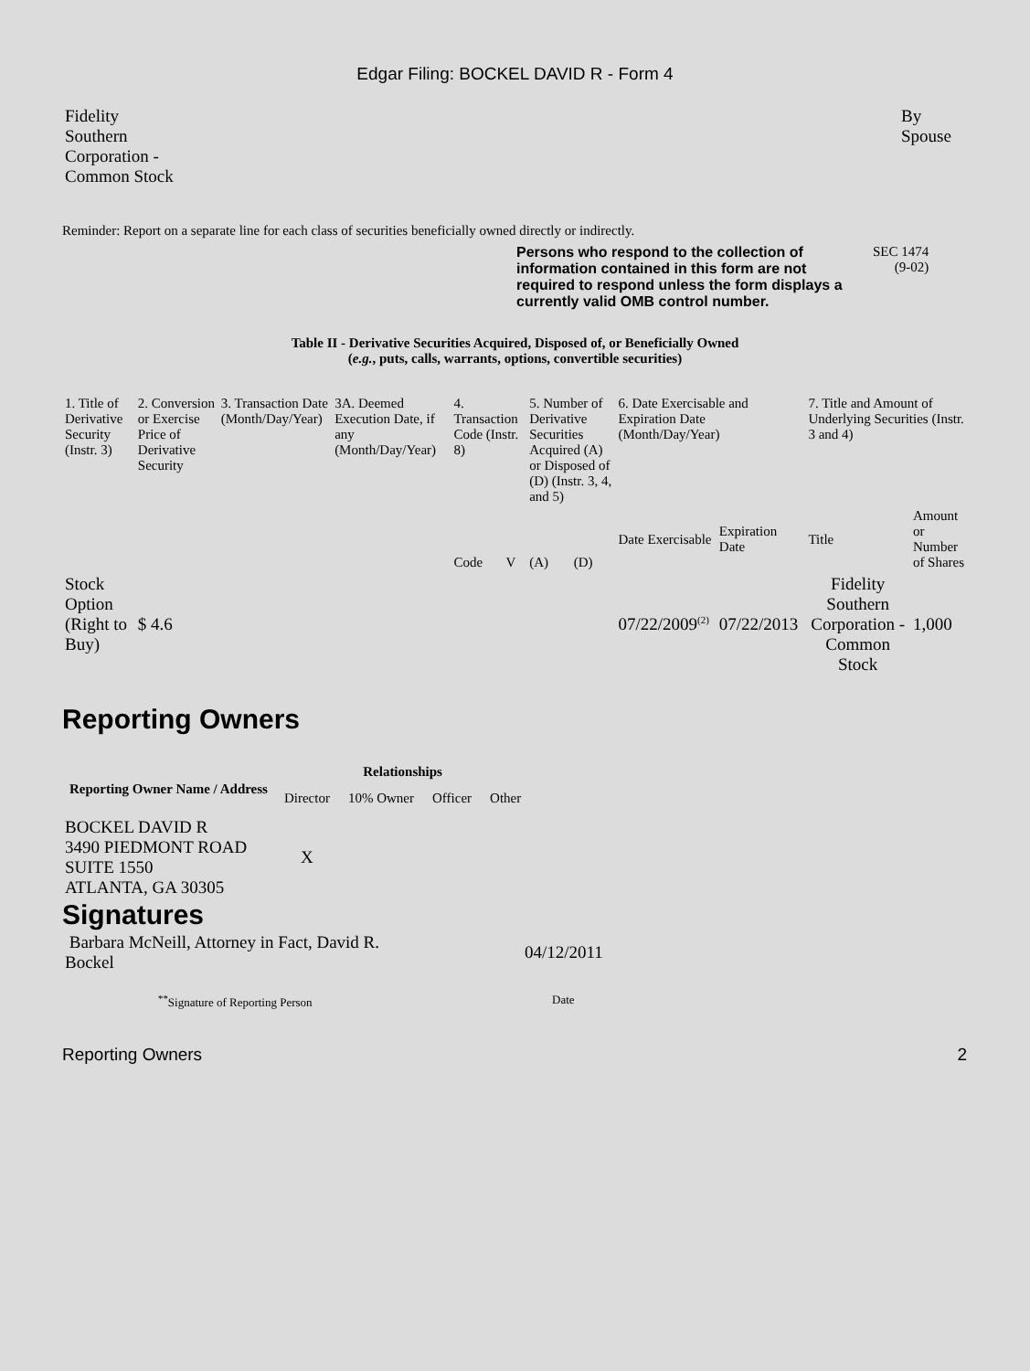Edgar Filing: BOCKEL DAVID R - Form 4
| Fidelity Southern Corporation - Common Stock | | By Spouse |
Reminder: Report on a separate line for each class of securities beneficially owned directly or indirectly.
Persons who respond to the collection of information contained in this form are not required to respond unless the form displays a currently valid OMB control number.
SEC 1474
(9-02)
Table II - Derivative Securities Acquired, Disposed of, or Beneficially Owned
(e.g., puts, calls, warrants, options, convertible securities)
| 1. Title of Derivative Security (Instr. 3) | 2. Conversion or Exercise Price of Derivative Security | 3. Transaction Date (Month/Day/Year) | 3A. Deemed Execution Date, if any (Month/Day/Year) | 4. Transaction Code (Instr. 8) | | 5. Number of Derivative Securities Acquired (A) or Disposed of (D) (Instr. 3, 4, and 5) | | 6. Date Exercisable and Expiration Date (Month/Day/Year) | | 7. Title and Amount of Underlying Securities (Instr. 3 and 4) | |
| | | | | Code | V | (A) | (D) | Date Exercisable | Expiration Date | Title | Amount or Number of Shares |
| Stock Option (Right to Buy) | $ 4.6 | | | | | | | 07/22/2009<sup>(2)</sup> | 07/22/2013 | Fidelity Southern Corporation - Common Stock | 1,000 |
Reporting Owners
| Reporting Owner Name / Address | Relationships | | | |
| --- | --- | --- | --- | --- |
| | Director | 10% Owner | Officer | Other |
| BOCKEL DAVID R 3490 PIEDMONT ROAD SUITE 1550 ATLANTA, GA 30305 | X | | | |
Signatures
| Barbara McNeill, Attorney in Fact, David R. Bockel | 04/12/2011 |
| <sup>**</sup> Signature of Reporting Person | Date |
Reporting Owners 2